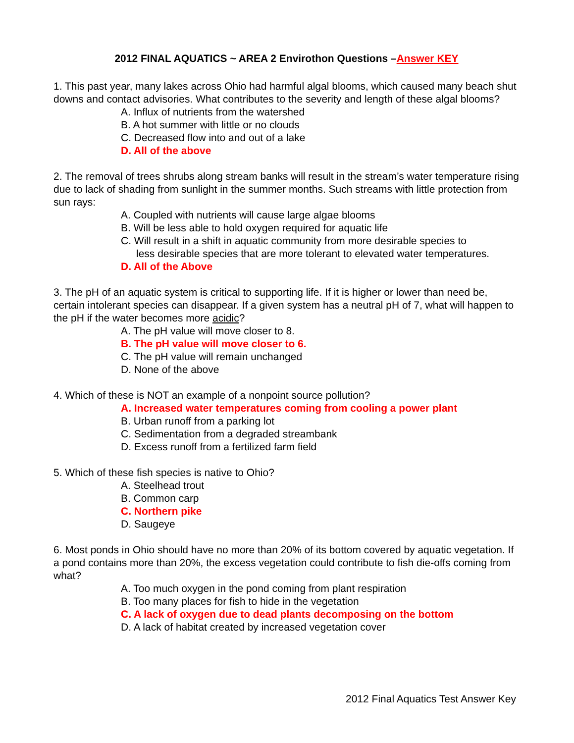2012 FINAL AQUATICS ~ AREA 2 Envirothon Questions –Answer KEY
1. This past year, many lakes across Ohio had harmful algal blooms, which caused many beach shut downs and contact advisories. What contributes to the severity and length of these algal blooms?
A. Influx of nutrients from the watershed
B. A hot summer with little or no clouds
C. Decreased flow into and out of a lake
D. All of the above
2. The removal of trees shrubs along stream banks will result in the stream’s water temperature rising due to lack of shading from sunlight in the summer months. Such streams with little protection from sun rays:
A. Coupled with nutrients will cause large algae blooms
B. Will be less able to hold oxygen required for aquatic life
C. Will result in a shift in aquatic community from more desirable species to
less desirable species that are more tolerant to elevated water temperatures.
D. All of the Above
3. The pH of an aquatic system is critical to supporting life. If it is higher or lower than need be, certain intolerant species can disappear. If a given system has a neutral pH of 7, what will happen to the pH if the water becomes more acidic?
A. The pH value will move closer to 8.
B. The pH value will move closer to 6.
C. The pH value will remain unchanged
D. None of the above
4. Which of these is NOT an example of a nonpoint source pollution?
A. Increased water temperatures coming from cooling a power plant
B. Urban runoff from a parking lot
C. Sedimentation from a degraded streambank
D. Excess runoff from a fertilized farm field
5. Which of these fish species is native to Ohio?
A. Steelhead trout
B. Common carp
C. Northern pike
D. Saugeye
6. Most ponds in Ohio should have no more than 20% of its bottom covered by aquatic vegetation. If a pond contains more than 20%, the excess vegetation could contribute to fish die-offs coming from what?
A. Too much oxygen in the pond coming from plant respiration
B. Too many places for fish to hide in the vegetation
C. A lack of oxygen due to dead plants decomposing on the bottom
D. A lack of habitat created by increased vegetation cover
2012 Final Aquatics Test Answer Key